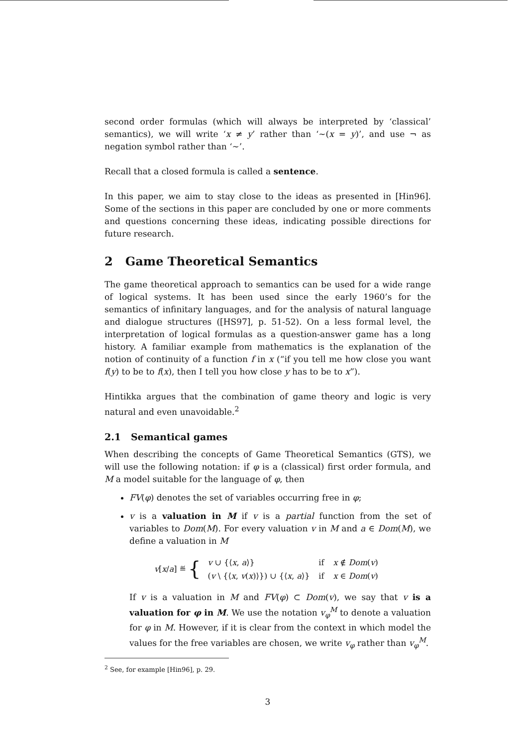second order formulas (which will always be interpreted by ‘classical’ semantics), we will write ‘x ≠ y’ rather than ‘∼(x = y)’, and use ¬ as negation symbol rather than ‘∼’.
Recall that a closed formula is called a sentence.
In this paper, we aim to stay close to the ideas as presented in [Hin96]. Some of the sections in this paper are concluded by one or more comments and questions concerning these ideas, indicating possible directions for future research.
2 Game Theoretical Semantics
The game theoretical approach to semantics can be used for a wide range of logical systems. It has been used since the early 1960’s for the semantics of infinitary languages, and for the analysis of natural language and dialogue structures ([HS97], p. 51-52). On a less formal level, the interpretation of logical formulas as a question-answer game has a long history. A familiar example from mathematics is the explanation of the notion of continuity of a function f in x (“if you tell me how close you want f(y) to be to f(x), then I tell you how close y has to be to x”).
Hintikka argues that the combination of game theory and logic is very natural and even unavoidable.<sup>2</sup>
2.1 Semantical games
When describing the concepts of Game Theoretical Semantics (GTS), we will use the following notation: if φ is a (classical) first order formula, and M a model suitable for the language of φ, then
FV(φ) denotes the set of variables occurring free in φ;
v is a valuation in M if v is a partial function from the set of variables to Dom(M). For every valuation v in M and a ∈ Dom(M), we define a valuation in M
v[x/a] ≝ {
| v ∪ {⟨ x , a ⟩} | if | x ∉ Dom ( v ) |
| ( v \ {⟨ x , v ( x )⟩}) ∪ {⟨ x , a ⟩} | if | x ∈ Dom ( v ) |
If v is a valuation in M and FV(φ) ⊂ Dom(v), we say that v is a valuation for φ in M. We use the notation v<sub>φ</sub><sup>M</sup> to denote a valuation for φ in M. However, if it is clear from the context in which model the values for the free variables are chosen, we write v<sub>φ</sub> rather than v<sub>φ</sub><sup>M</sup>.
<sup>2</sup> See, for example [Hin96], p. 29.
3